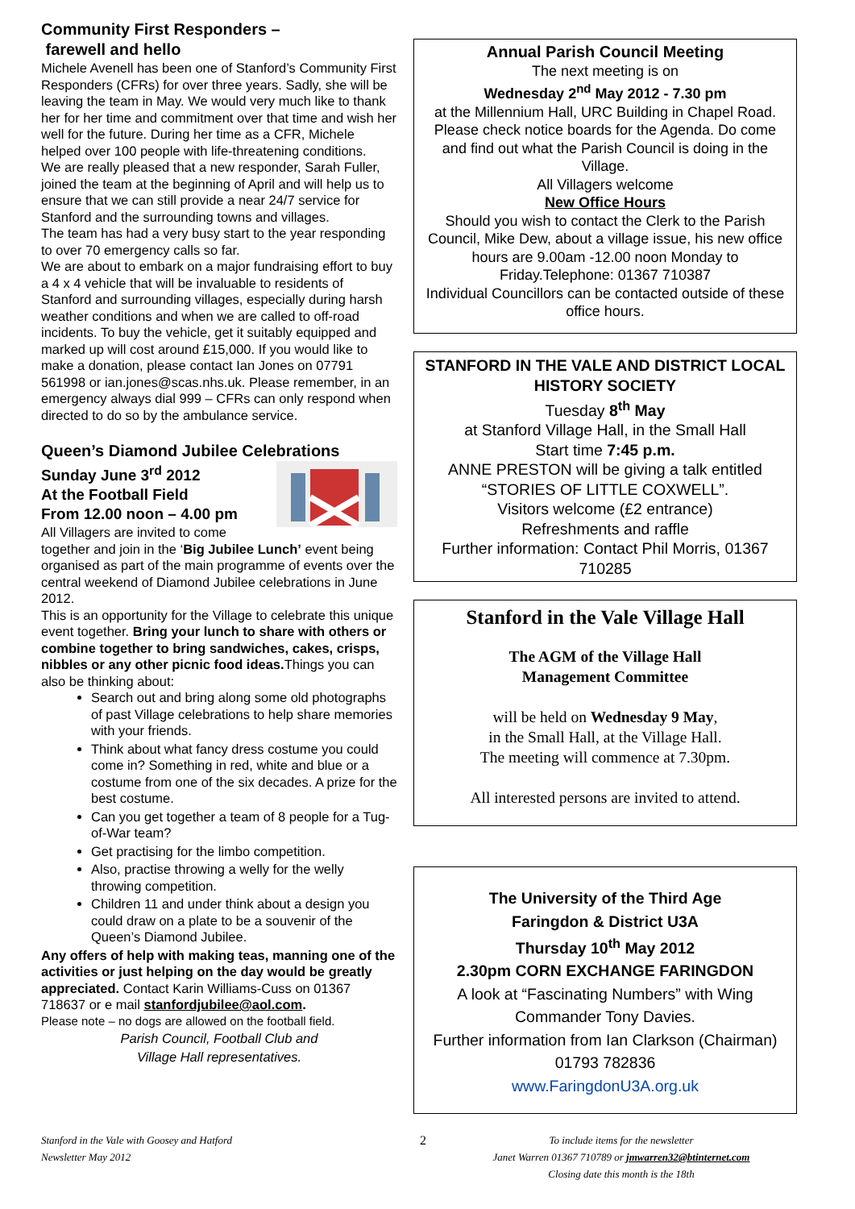Community First Responders –
farewell and hello
Michele Avenell has been one of Stanford’s Community First Responders (CFRs) for over three years. Sadly, she will be leaving the team in May. We would very much like to thank her for her time and commitment over that time and wish her well for the future. During her time as a CFR, Michele helped over 100 people with life-threatening conditions.
We are really pleased that a new responder, Sarah Fuller, joined the team at the beginning of April and will help us to ensure that we can still provide a near 24/7 service for Stanford and the surrounding towns and villages.
The team has had a very busy start to the year responding to over 70 emergency calls so far.
We are about to embark on a major fundraising effort to buy a 4 x 4 vehicle that will be invaluable to residents of Stanford and surrounding villages, especially during harsh weather conditions and when we are called to off-road incidents. To buy the vehicle, get it suitably equipped and marked up will cost around £15,000. If you would like to make a donation, please contact Ian Jones on 07791 561998 or ian.jones@scas.nhs.uk. Please remember, in an emergency always dial 999 – CFRs can only respond when directed to do so by the ambulance service.
Queen’s Diamond Jubilee Celebrations
Sunday June 3<sup>rd</sup> 2012
At the Football Field
From 12.00 noon – 4.00 pm
All Villagers are invited to come
together and join in the ‘Big Jubilee Lunch’ event being organised as part of the main programme of events over the central weekend of Diamond Jubilee celebrations in June 2012.
This is an opportunity for the Village to celebrate this unique event together. Bring your lunch to share with others or combine together to bring sandwiches, cakes, crisps, nibbles or any other picnic food ideas. Things you can also be thinking about:
Search out and bring along some old photographs of past Village celebrations to help share memories with your friends.
Think about what fancy dress costume you could come in? Something in red, white and blue or a costume from one of the six decades. A prize for the best costume.
Can you get together a team of 8 people for a Tug-of-War team?
Get practising for the limbo competition.
Also, practise throwing a welly for the welly throwing competition.
Children 11 and under think about a design you could draw on a plate to be a souvenir of the Queen’s Diamond Jubilee.
Any offers of help with making teas, manning one of the activities or just helping on the day would be greatly appreciated. Contact Karin Williams-Cuss on 01367 718637 or e mail stanfordjubilee@aol.com.
Please note – no dogs are allowed on the football field.
Parish Council, Football Club and
Village Hall representatives.
Annual Parish Council Meeting
The next meeting is on
Wednesday 2<sup>nd</sup> May 2012 - 7.30 pm
at the Millennium Hall, URC Building in Chapel Road. Please check notice boards for the Agenda. Do come and find out what the Parish Council is doing in the Village.
All Villagers welcome
New Office Hours
Should you wish to contact the Clerk to the Parish Council, Mike Dew, about a village issue, his new office hours are 9.00am -12.00 noon Monday to Friday.Telephone: 01367 710387
Individual Councillors can be contacted outside of these office hours.
STANFORD IN THE VALE AND DISTRICT LOCAL HISTORY SOCIETY
Tuesday 8<sup>th</sup> May
at Stanford Village Hall, in the Small Hall
Start time 7:45 p.m.
ANNE PRESTON will be giving a talk entitled “STORIES OF LITTLE COXWELL”.
Visitors welcome (£2 entrance)
Refreshments and raffle
Further information: Contact Phil Morris, 01367 710285
Stanford in the Vale Village Hall
The AGM of the Village Hall
Management Committee
will be held on Wednesday 9 May,
in the Small Hall, at the Village Hall.
The meeting will commence at 7.30pm.
All interested persons are invited to attend.
The University of the Third Age
Faringdon & District U3A
Thursday 10<sup>th</sup> May 2012
2.30pm CORN EXCHANGE FARINGDON
A look at “Fascinating Numbers” with Wing Commander Tony Davies.
Further information from Ian Clarkson (Chairman) 01793 782836
www.FaringdonU3A.org.uk
Stanford in the Vale with Goosey and Hatford
Newsletter May 2012
2
To include items for the newsletter
Janet Warren 01367 710789 or jmwarren32@btinternet.com
Closing date this month is the 18th